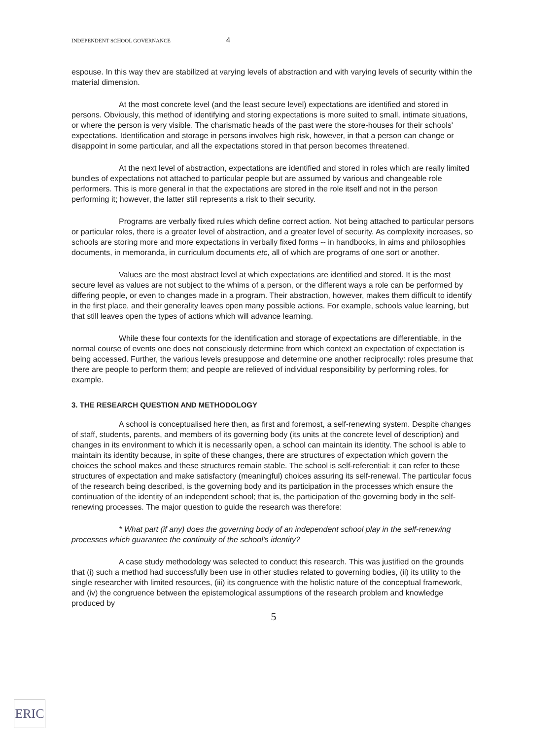INDEPENDENT SCHOOL GOVERNANCE 4
espouse. In this way thev are stabilized at varying levels of abstraction and with varying levels of security within the material dimension.
At the most concrete level (and the least secure level) expectations are identified and stored in persons. Obviously, this method of identifying and storing expectations is more suited to small, intimate situations, or where the person is very visible. The charismatic heads of the past were the store-houses for their schools' expectations. Identification and storage in persons involves high risk, however, in that a person can change or disappoint in some particular, and all the expectations stored in that person becomes threatened.
At the next level of abstraction, expectations are identified and stored in roles which are really limited bundles of expectations not attached to particular people but are assumed by various and changeable role performers. This is more general in that the expectations are stored in the role itself and not in the person performing it; however, the latter still represents a risk to their security.
Programs are verbally fixed rules which define correct action. Not being attached to particular persons or particular roles, there is a greater level of abstraction, and a greater level of security. As complexity increases, so schools are storing more and more expectations in verbally fixed forms -- in handbooks, in aims and philosophies documents, in memoranda, in curriculum documents etc, all of which are programs of one sort or another.
Values are the most abstract level at which expectations are identified and stored. It is the most secure level as values are not subject to the whims of a person, or the different ways a role can be performed by differing people, or even to changes made in a program. Their abstraction, however, makes them difficult to identify in the first place, and their generality leaves open many possible actions. For example, schools value learning, but that still leaves open the types of actions which will advance learning.
While these four contexts for the identification and storage of expectations are differentiable, in the normal course of events one does not consciously determine from which context an expectation of expectation is being accessed. Further, the various levels presuppose and determine one another reciprocally: roles presume that there are people to perform them; and people are relieved of individual responsibility by performing roles, for example.
3. THE RESEARCH QUESTION AND METHODOLOGY
A school is conceptualised here then, as first and foremost, a self-renewing system. Despite changes of staff, students, parents, and members of its governing body (its units at the concrete level of description) and changes in its environment to which it is necessarily open, a school can maintain its identity. The school is able to maintain its identity because, in spite of these changes, there are structures of expectation which govern the choices the school makes and these structures remain stable. The school is self-referential: it can refer to these structures of expectation and make satisfactory (meaningful) choices assuring its self-renewal. The particular focus of the research being described, is the governing body and its participation in the processes which ensure the continuation of the identity of an independent school; that is, the participation of the governing body in the self-renewing processes. The major question to guide the research was therefore:
* What part (if any) does the governing body of an independent school play in the self-renewing processes which guarantee the continuity of the school's identity?
A case study methodology was selected to conduct this research. This was justified on the grounds that (i) such a method had successfully been use in other studies related to governing bodies, (ii) its utility to the single researcher with limited resources, (iii) its congruence with the holistic nature of the conceptual framework, and (iv) the congruence between the epistemological assumptions of the research problem and knowledge produced by
5
ERIC